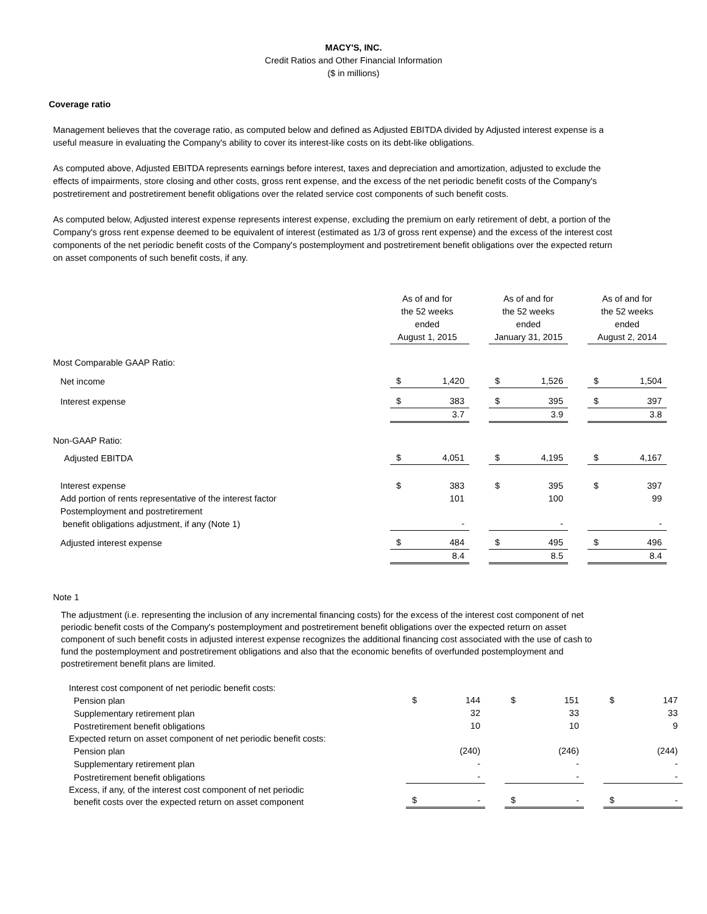MACY'S, INC.
Credit Ratios and Other Financial Information
($ in millions)
Coverage ratio
Management believes that the coverage ratio, as computed below and defined as Adjusted EBITDA divided by Adjusted interest expense is a useful measure in evaluating the Company's ability to cover its interest-like costs on its debt-like obligations.
As computed above, Adjusted EBITDA represents earnings before interest, taxes and depreciation and amortization, adjusted to exclude the effects of impairments, store closing and other costs, gross rent expense, and the excess of the net periodic benefit costs of the Company's postretirement and postretirement benefit obligations over the related service cost components of such benefit costs.
As computed below, Adjusted interest expense represents interest expense, excluding the premium on early retirement of debt, a portion of the Company's gross rent expense deemed to be equivalent of interest (estimated as 1/3 of gross rent expense) and the excess of the interest cost components of the net periodic benefit costs of the Company's postemployment and postretirement benefit obligations over the expected return on asset components of such benefit costs, if any.
| | As of and for the 52 weeks ended August 1, 2015 | | | As of and for the 52 weeks ended January 31, 2015 | | | As of and for the 52 weeks ended August 2, 2014 | |
| Most Comparable GAAP Ratio: | | | | | | | | |
| Net income | $ | 1,420 | | $ | 1,526 | | $ | 1,504 |
| Interest expense | $ | 383 | | $ | 395 | | $ | 397 |
| | | 3.7 | | | 3.9 | | | 3.8 |
| Non-GAAP Ratio: | | | | | | | | |
| Adjusted EBITDA | $ | 4,051 | | $ | 4,195 | | $ | 4,167 |
| Interest expense | $ | 383 | | $ | 395 | | $ | 397 |
| Add portion of rents representative of the interest factor | | 101 | | | 100 | | | 99 |
| Postemployment and postretirement benefit obligations adjustment, if any (Note 1) | | - | | | - | | | - |
| Adjusted interest expense | $ | 484 | | $ | 495 | | $ | 496 |
| | | 8.4 | | | 8.5 | | | 8.4 |
Note 1
The adjustment (i.e. representing the inclusion of any incremental financing costs) for the excess of the interest cost component of net periodic benefit costs of the Company's postemployment and postretirement benefit obligations over the expected return on asset component of such benefit costs in adjusted interest expense recognizes the additional financing cost associated with the use of cash to fund the postemployment and postretirement obligations and also that the economic benefits of overfunded postemployment and postretirement benefit plans are limited.
| Interest cost component of net periodic benefit costs: | | | | | | | | |
| Pension plan | $ | 144 | | $ | 151 | | $ | 147 |
| Supplementary retirement plan | | 32 | | | 33 | | | 33 |
| Postretirement benefit obligations | | 10 | | | 10 | | | 9 |
| Expected return on asset component of net periodic benefit costs: | | | | | | | | |
| Pension plan | | (240) | | | (246) | | | (244) |
| Supplementary retirement plan | | - | | | - | | | - |
| Postretirement benefit obligations | | - | | | - | | | - |
| Excess, if any, of the interest cost component of net periodic benefit costs over the expected return on asset component | $ | - | | $ | - | | $ | - |